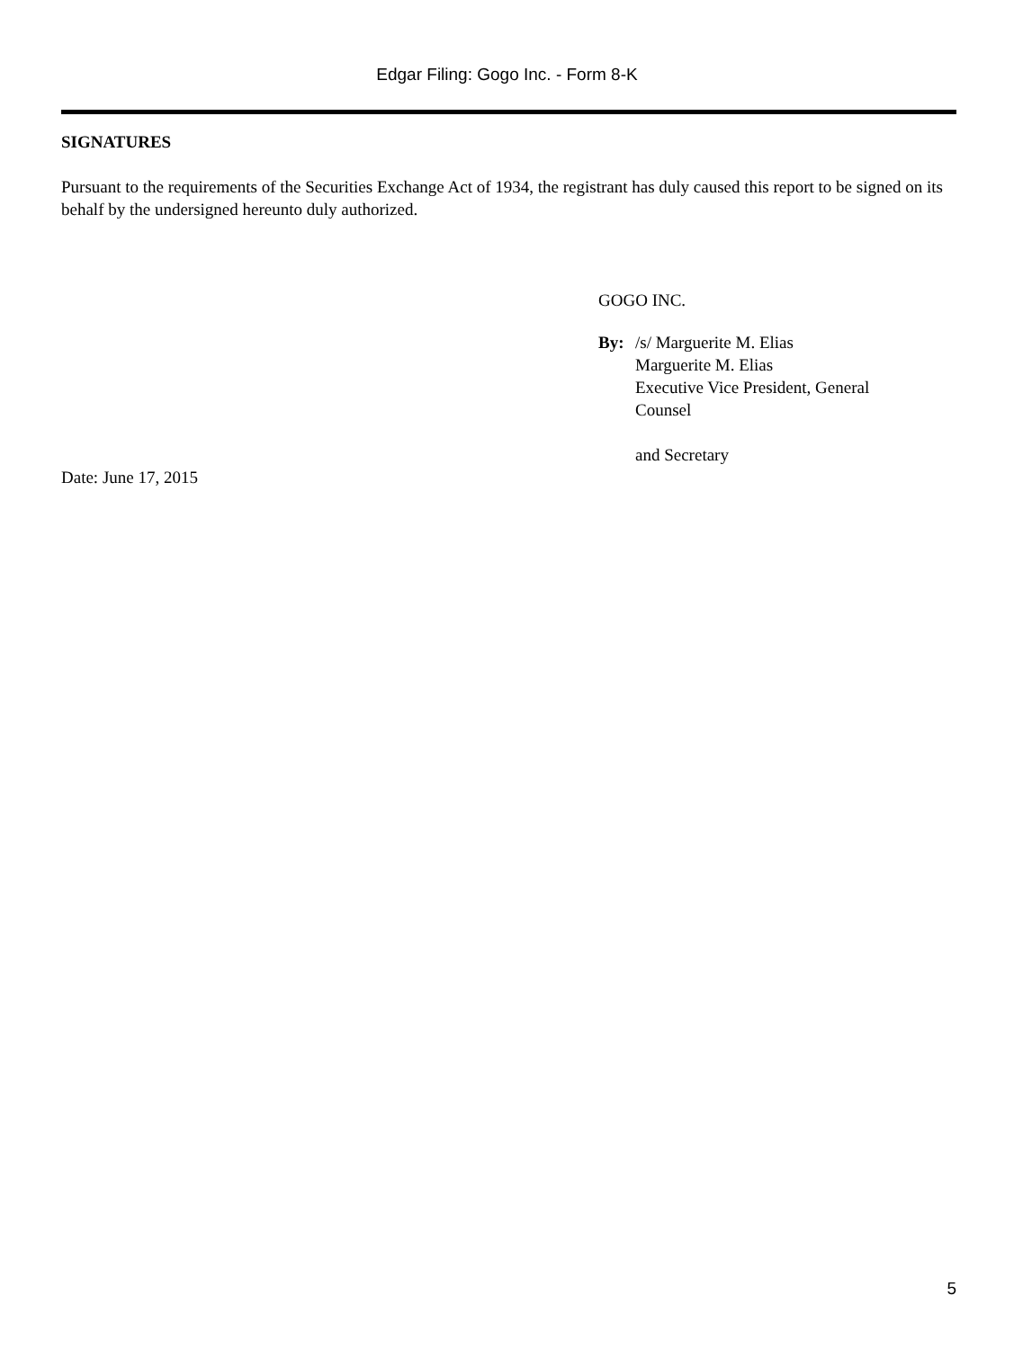Edgar Filing: Gogo Inc. - Form 8-K
SIGNATURES
Pursuant to the requirements of the Securities Exchange Act of 1934, the registrant has duly caused this report to be signed on its behalf by the undersigned hereunto duly authorized.
GOGO INC.
By: /s/ Marguerite M. Elias
Marguerite M. Elias
Executive Vice President, General
Counsel
and Secretary
Date: June 17, 2015
5